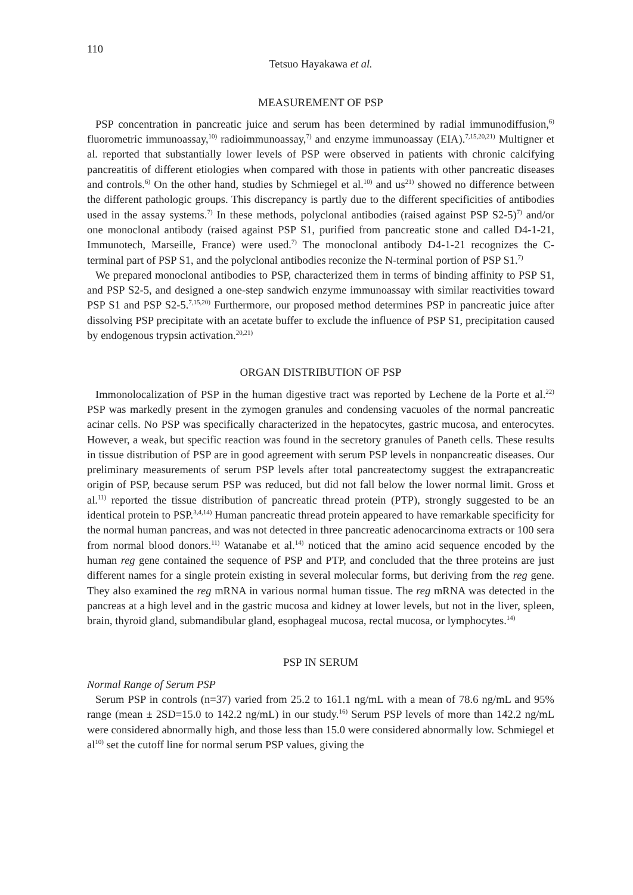110
Tetsuo Hayakawa et al.
MEASUREMENT OF PSP
PSP concentration in pancreatic juice and serum has been determined by radial immunodiffusion,<sup>6)</sup> fluorometric immunoassay,<sup>10)</sup> radioimmunoassay,<sup>7)</sup> and enzyme immunoassay (EIA).<sup>7,15,20,21)</sup> Multigner et al. reported that substantially lower levels of PSP were observed in patients with chronic calcifying pancreatitis of different etiologies when compared with those in patients with other pancreatic diseases and controls.<sup>6)</sup> On the other hand, studies by Schmiegel et al.<sup>10)</sup> and us<sup>21)</sup> showed no difference between the different pathologic groups. This discrepancy is partly due to the different specificities of antibodies used in the assay systems.<sup>7)</sup> In these methods, polyclonal antibodies (raised against PSP S2-5)<sup>7)</sup> and/or one monoclonal antibody (raised against PSP S1, purified from pancreatic stone and called D4-1-21, Immunotech, Marseille, France) were used.<sup>7)</sup> The monoclonal antibody D4-1-21 recognizes the C-terminal part of PSP S1, and the polyclonal antibodies reconize the N-terminal portion of PSP S1.<sup>7)</sup>
We prepared monoclonal antibodies to PSP, characterized them in terms of binding affinity to PSP S1, and PSP S2-5, and designed a one-step sandwich enzyme immunoassay with similar reactivities toward PSP S1 and PSP S2-5.<sup>7,15,20)</sup> Furthermore, our proposed method determines PSP in pancreatic juice after dissolving PSP precipitate with an acetate buffer to exclude the influence of PSP S1, precipitation caused by endogenous trypsin activation.<sup>20,21)</sup>
ORGAN DISTRIBUTION OF PSP
Immonolocalization of PSP in the human digestive tract was reported by Lechene de la Porte et al.<sup>22)</sup> PSP was markedly present in the zymogen granules and condensing vacuoles of the normal pancreatic acinar cells. No PSP was specifically characterized in the hepatocytes, gastric mucosa, and enterocytes. However, a weak, but specific reaction was found in the secretory granules of Paneth cells. These results in tissue distribution of PSP are in good agreement with serum PSP levels in nonpancreatic diseases. Our preliminary measurements of serum PSP levels after total pancreatectomy suggest the extrapancreatic origin of PSP, because serum PSP was reduced, but did not fall below the lower normal limit. Gross et al.<sup>11)</sup> reported the tissue distribution of pancreatic thread protein (PTP), strongly suggested to be an identical protein to PSP.<sup>3,4,14)</sup> Human pancreatic thread protein appeared to have remarkable specificity for the normal human pancreas, and was not detected in three pancreatic adenocarcinoma extracts or 100 sera from normal blood donors.<sup>11)</sup> Watanabe et al.<sup>14)</sup> noticed that the amino acid sequence encoded by the human reg gene contained the sequence of PSP and PTP, and concluded that the three proteins are just different names for a single protein existing in several molecular forms, but deriving from the reg gene. They also examined the reg mRNA in various normal human tissue. The reg mRNA was detected in the pancreas at a high level and in the gastric mucosa and kidney at lower levels, but not in the liver, spleen, brain, thyroid gland, submandibular gland, esophageal mucosa, rectal mucosa, or lymphocytes.<sup>14)</sup>
PSP IN SERUM
Normal Range of Serum PSP
Serum PSP in controls (n=37) varied from 25.2 to 161.1 ng/mL with a mean of 78.6 ng/mL and 95% range (mean ± 2SD=15.0 to 142.2 ng/mL) in our study.<sup>16)</sup> Serum PSP levels of more than 142.2 ng/mL were considered abnormally high, and those less than 15.0 were considered abnormally low. Schmiegel et al<sup>10)</sup> set the cutoff line for normal serum PSP values, giving the